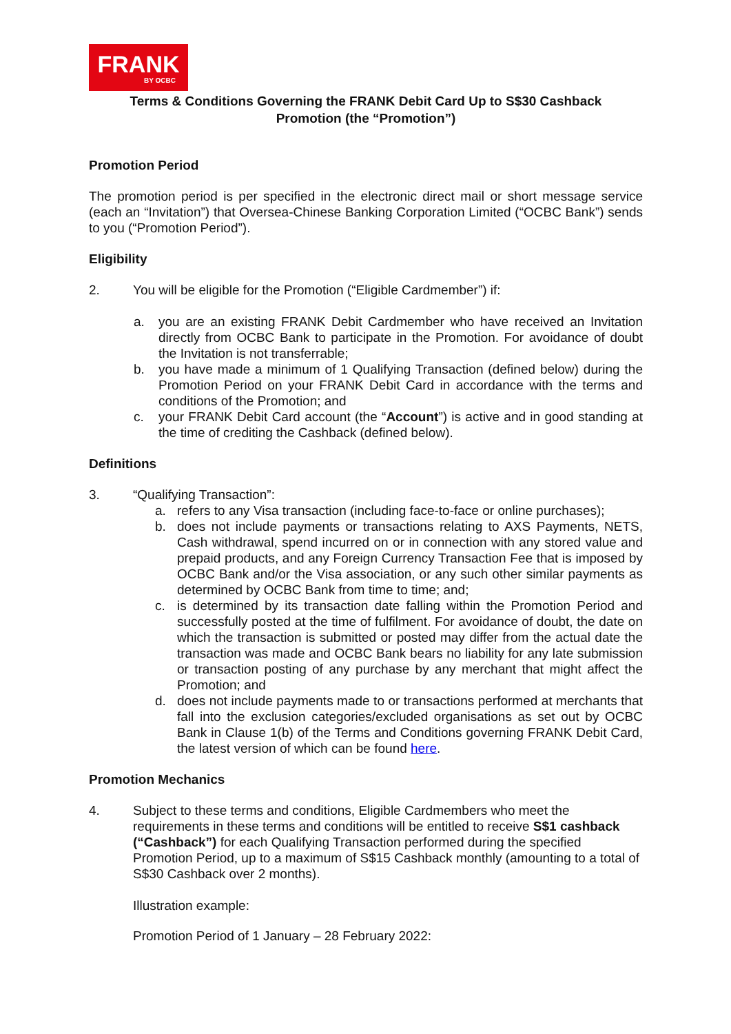FRANK
BY OCBC
Terms & Conditions Governing the FRANK Debit Card Up to S$30 Cashback
Promotion (the “Promotion”)
Promotion Period
The promotion period is per specified in the electronic direct mail or short message service (each an “Invitation”) that Oversea-Chinese Banking Corporation Limited (“OCBC Bank”) sends to you (“Promotion Period”).
Eligibility
2. You will be eligible for the Promotion (“Eligible Cardmember”) if:
a. you are an existing FRANK Debit Cardmember who have received an Invitation directly from OCBC Bank to participate in the Promotion. For avoidance of doubt the Invitation is not transferrable;
b. you have made a minimum of 1 Qualifying Transaction (defined below) during the Promotion Period on your FRANK Debit Card in accordance with the terms and conditions of the Promotion; and
c. your FRANK Debit Card account (the “Account”) is active and in good standing at the time of crediting the Cashback (defined below).
Definitions
3. “Qualifying Transaction”:
a. refers to any Visa transaction (including face-to-face or online purchases);
b. does not include payments or transactions relating to AXS Payments, NETS, Cash withdrawal, spend incurred on or in connection with any stored value and prepaid products, and any Foreign Currency Transaction Fee that is imposed by OCBC Bank and/or the Visa association, or any such other similar payments as determined by OCBC Bank from time to time; and;
c. is determined by its transaction date falling within the Promotion Period and successfully posted at the time of fulfilment. For avoidance of doubt, the date on which the transaction is submitted or posted may differ from the actual date the transaction was made and OCBC Bank bears no liability for any late submission or transaction posting of any purchase by any merchant that might affect the Promotion; and
d. does not include payments made to or transactions performed at merchants that fall into the exclusion categories/excluded organisations as set out by OCBC Bank in Clause 1(b) of the Terms and Conditions governing FRANK Debit Card, the latest version of which can be found here.
Promotion Mechanics
4. Subject to these terms and conditions, Eligible Cardmembers who meet the requirements in these terms and conditions will be entitled to receive S$1 cashback (“Cashback”) for each Qualifying Transaction performed during the specified Promotion Period, up to a maximum of S$15 Cashback monthly (amounting to a total of S$30 Cashback over 2 months).
Illustration example:
Promotion Period of 1 January – 28 February 2022: